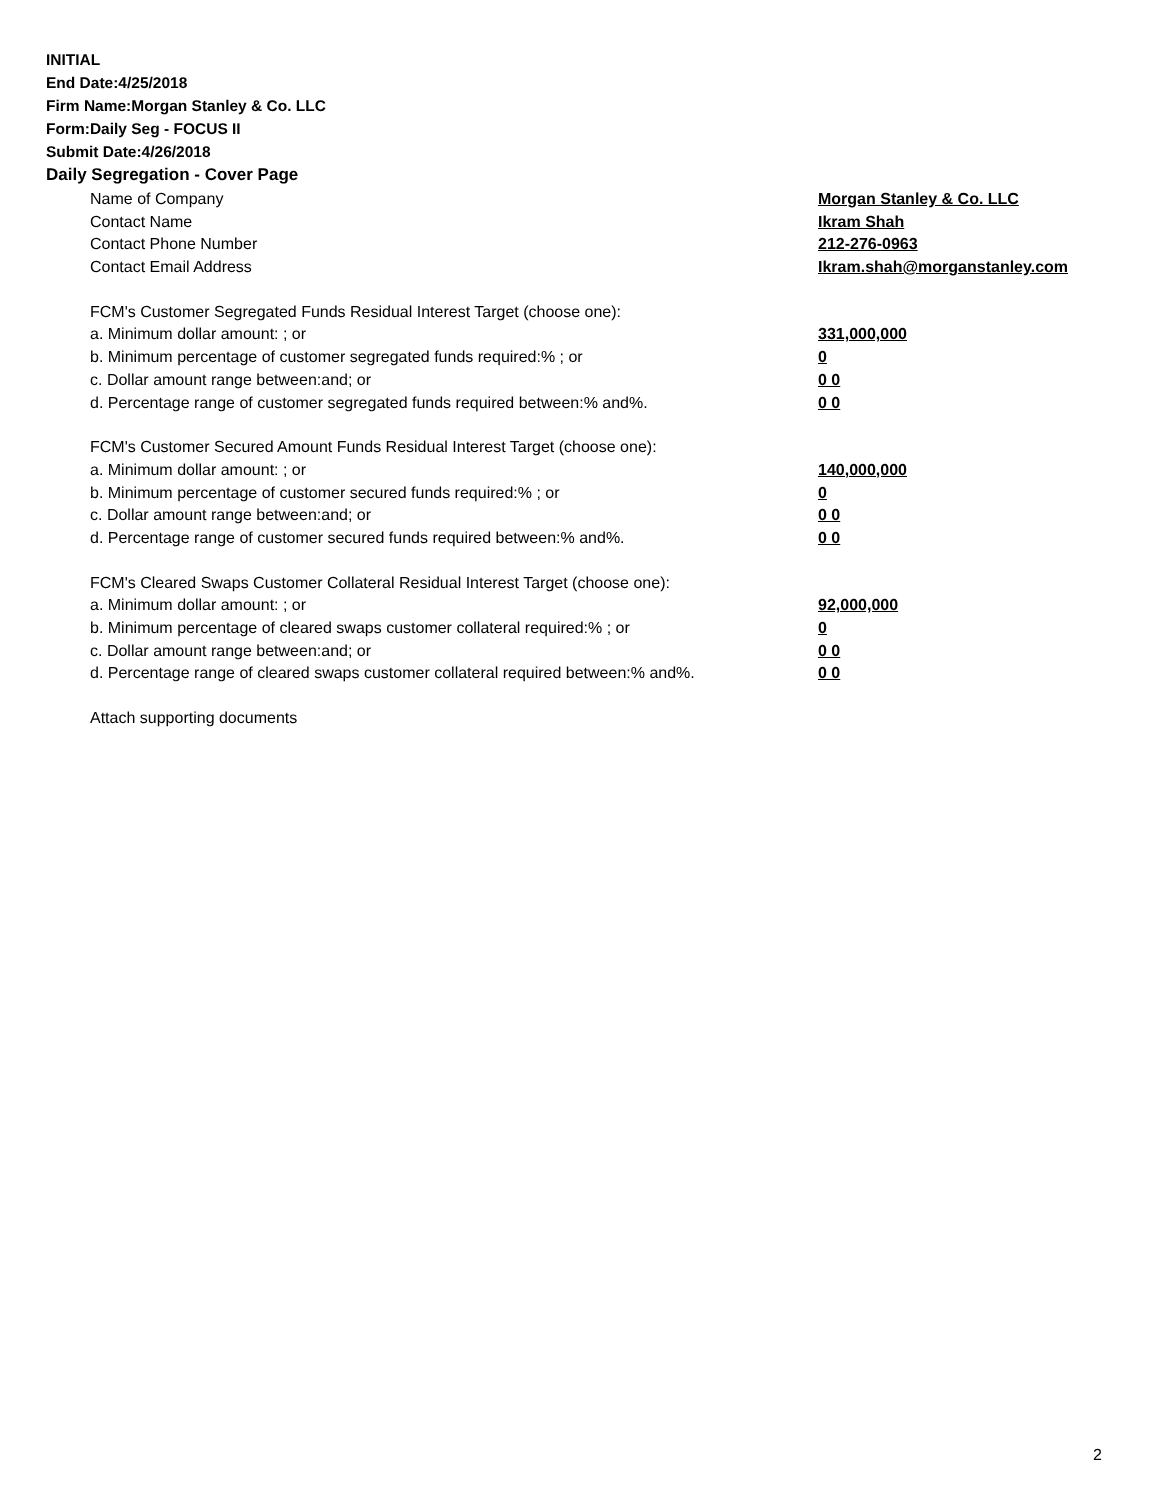INITIAL
End Date:4/25/2018
Firm Name:Morgan Stanley & Co. LLC
Form:Daily Seg - FOCUS II
Submit Date:4/26/2018
Daily Segregation - Cover Page
| Name of Company | Morgan Stanley & Co. LLC |
| Contact Name | Ikram Shah |
| Contact Phone Number | 212-276-0963 |
| Contact Email Address | Ikram.shah@morganstanley.com |
| FCM's Customer Segregated Funds Residual Interest Target (choose one): | |
| a. Minimum dollar amount: ; or | 331,000,000 |
| b. Minimum percentage of customer segregated funds required:% ; or | 0 |
| c. Dollar amount range between:and; or | 0 0 |
| d. Percentage range of customer segregated funds required between:% and%. | 0 0 |
| FCM's Customer Secured Amount Funds Residual Interest Target (choose one): | |
| a. Minimum dollar amount: ; or | 140,000,000 |
| b. Minimum percentage of customer secured funds required:% ; or | 0 |
| c. Dollar amount range between:and; or | 0 0 |
| d. Percentage range of customer secured funds required between:% and%. | 0 0 |
| FCM's Cleared Swaps Customer Collateral Residual Interest Target (choose one): | |
| a. Minimum dollar amount: ; or | 92,000,000 |
| b. Minimum percentage of cleared swaps customer collateral required:% ; or | 0 |
| c. Dollar amount range between:and; or | 0 0 |
| d. Percentage range of cleared swaps customer collateral required between:% and%. | 0 0 |
| Attach supporting documents | |
2